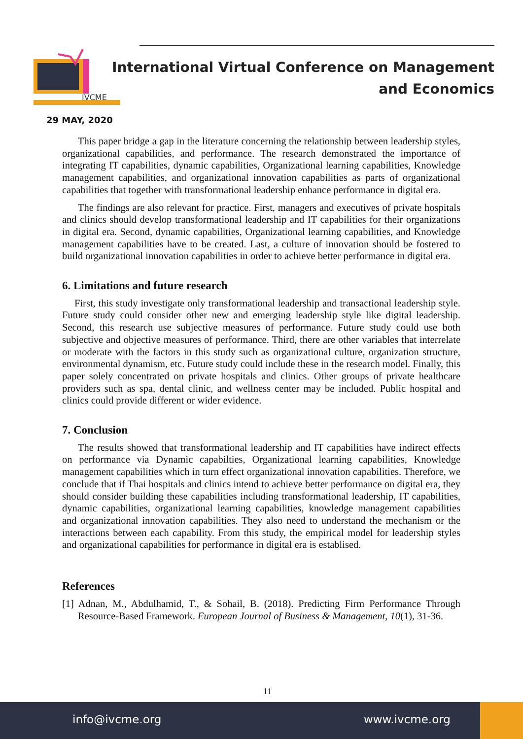IVCME
International Virtual Conference on Management
and Economics
29 MAY, 2020
This paper bridge a gap in the literature concerning the relationship between leadership styles, organizational capabilities, and performance. The research demonstrated the importance of integrating IT capabilities, dynamic capabilities, Organizational learning capabilities, Knowledge management capabilities, and organizational innovation capabilities as parts of organizational capabilities that together with transformational leadership enhance performance in digital era.
The findings are also relevant for practice. First, managers and executives of private hospitals and clinics should develop transformational leadership and IT capabilities for their organizations in digital era. Second, dynamic capabilities, Organizational learning capabilities, and Knowledge management capabilities have to be created. Last, a culture of innovation should be fostered to build organizational innovation capabilities in order to achieve better performance in digital era.
6. Limitations and future research
First, this study investigate only transformational leadership and transactional leadership style. Future study could consider other new and emerging leadership style like digital leadership. Second, this research use subjective measures of performance. Future study could use both subjective and objective measures of performance. Third, there are other variables that interrelate or moderate with the factors in this study such as organizational culture, organization structure, environmental dynamism, etc. Future study could include these in the research model. Finally, this paper solely concentrated on private hospitals and clinics. Other groups of private healthcare providers such as spa, dental clinic, and wellness center may be included. Public hospital and clinics could provide different or wider evidence.
7. Conclusion
The results showed that transformational leadership and IT capabilities have indirect effects on performance via Dynamic capabilties, Organizational learning capabilities, Knowledge management capabilities which in turn effect organizational innovation capabilities. Therefore, we conclude that if Thai hospitals and clinics intend to achieve better performance on digital era, they should consider building these capabilities including transformational leadership, IT capabilities, dynamic capabilities, organizational learning capabilities, knowledge management capabilities and organizational innovation capabilities. They also need to understand the mechanism or the interactions between each capability. From this study, the empirical model for leadership styles and organizational capabilities for performance in digital era is establised.
References
[1] Adnan, M., Abdulhamid, T., & Sohail, B. (2018). Predicting Firm Performance Through Resource-Based Framework. European Journal of Business & Management, 10(1), 31-36.
11
info@ivcme.org www.ivcme.org